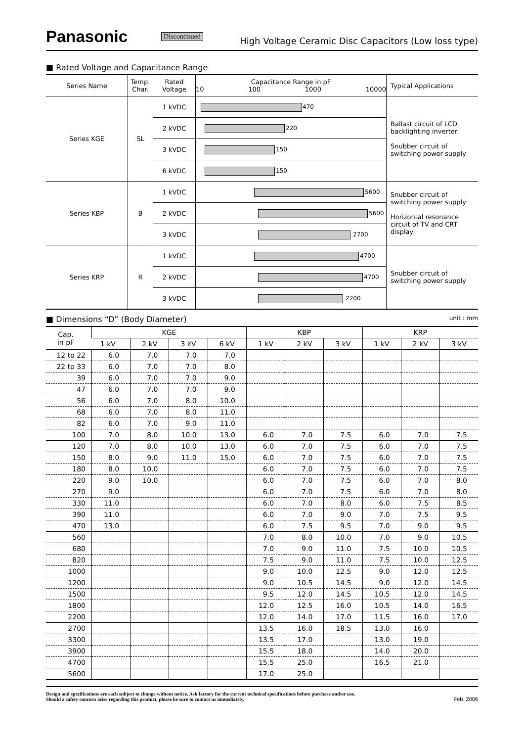Panasonic Discontinued High Voltage Ceramic Disc Capacitors (Low loss type)
■ Rated Voltage and Capacitance Range
| Series Name | Temp. Char. | Rated Voltage | Capacitance Range in pF 10 100 1000 10000 | Typical Applications |
| --- | --- | --- | --- | --- |
| Series KGE | SL | 1 kVDC | 470 | Ballast circuit of LCD backlighting inverter Snubber circuit of switching power supply |
| | | 2 kVDC | 220 | |
| | | 3 kVDC | 150 | |
| | | 6 kVDC | 150 | |
| Series KBP | B | 1 kVDC | 5600 | Snubber circuit of switching power supply Horizontal resonance circuit of TV and CRT display |
| | | 2 kVDC | 5600 | |
| | | 3 kVDC | 2700 | |
| Series KRP | R | 1 kVDC | 4700 | Snubber circuit of switching power supply |
| | | 2 kVDC | 4700 | |
| | | 3 kVDC | 2200 | |
■ Dimensions “D” (Body Diameter) unit : mm
| Cap. in pF | KGE | | | | KBP | | | KRP | | |
| --- | --- | --- | --- | --- | --- | --- | --- | --- | --- | --- |
| | 1 kV | 2 kV | 3 kV | 6 kV | 1 kV | 2 kV | 3 kV | 1 kV | 2 kV | 3 kV |
| 12 to 22 | 6.0 | 7.0 | 7.0 | 7.0 | | | | | | |
| 22 to 33 | 6.0 | 7.0 | 7.0 | 8.0 | | | | | | |
| 39 | 6.0 | 7.0 | 7.0 | 9.0 | | | | | | |
| 47 | 6.0 | 7.0 | 7.0 | 9.0 | | | | | | |
| 56 | 6.0 | 7.0 | 8.0 | 10.0 | | | | | | |
| 68 | 6.0 | 7.0 | 8.0 | 11.0 | | | | | | |
| 82 | 6.0 | 7.0 | 9.0 | 11.0 | | | | | | |
| 100 | 7.0 | 8.0 | 10.0 | 13.0 | 6.0 | 7.0 | 7.5 | 6.0 | 7.0 | 7.5 |
| 120 | 7.0 | 8.0 | 10.0 | 13.0 | 6.0 | 7.0 | 7.5 | 6.0 | 7.0 | 7.5 |
| 150 | 8.0 | 9.0 | 11.0 | 15.0 | 6.0 | 7.0 | 7.5 | 6.0 | 7.0 | 7.5 |
| 180 | 8.0 | 10.0 | | | 6.0 | 7.0 | 7.5 | 6.0 | 7.0 | 7.5 |
| 220 | 9.0 | 10.0 | | | 6.0 | 7.0 | 7.5 | 6.0 | 7.0 | 8.0 |
| 270 | 9.0 | | | | 6.0 | 7.0 | 7.5 | 6.0 | 7.0 | 8.0 |
| 330 | 11.0 | | | | 6.0 | 7.0 | 8.0 | 6.0 | 7.5 | 8.5 |
| 390 | 11.0 | | | | 6.0 | 7.0 | 9.0 | 7.0 | 7.5 | 9.5 |
| 470 | 13.0 | | | | 6.0 | 7.5 | 9.5 | 7.0 | 9.0 | 9.5 |
| 560 | | | | | 7.0 | 8.0 | 10.0 | 7.0 | 9.0 | 10.5 |
| 680 | | | | | 7.0 | 9.0 | 11.0 | 7.5 | 10.0 | 10.5 |
| 820 | | | | | 7.5 | 9.0 | 11.0 | 7.5 | 10.0 | 12.5 |
| 1000 | | | | | 9.0 | 10.0 | 12.5 | 9.0 | 12.0 | 12.5 |
| 1200 | | | | | 9.0 | 10.5 | 14.5 | 9.0 | 12.0 | 14.5 |
| 1500 | | | | | 9.5 | 12.0 | 14.5 | 10.5 | 12.0 | 14.5 |
| 1800 | | | | | 12.0 | 12.5 | 16.0 | 10.5 | 14.0 | 16.5 |
| 2200 | | | | | 12.0 | 14.0 | 17.0 | 11.5 | 16.0 | 17.0 |
| 2700 | | | | | 13.5 | 16.0 | 18.5 | 13.0 | 16.0 | |
| 3300 | | | | | 13.5 | 17.0 | | 13.0 | 19.0 | |
| 3900 | | | | | 15.5 | 18.0 | | 14.0 | 20.0 | |
| 4700 | | | | | 15.5 | 25.0 | | 16.5 | 21.0 | |
| 5600 | | | | | 17.0 | 25.0 | | | | |
Design and specifications are each subject to change without notice. Ask factory for the current technical specifications before purchase and/or use.
Should a safety concern arise regarding this product, please be sure to contact us immediately.
Feb. 2006